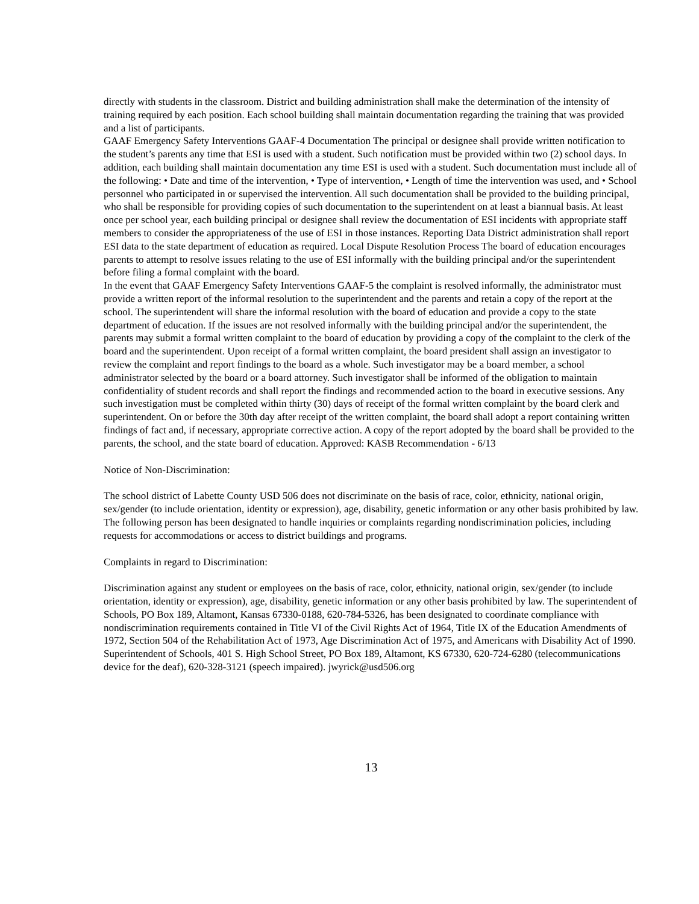directly with students in the classroom. District and building administration shall make the determination of the intensity of training required by each position. Each school building shall maintain documentation regarding the training that was provided and a list of participants.
GAAF Emergency Safety Interventions GAAF-4 Documentation The principal or designee shall provide written notification to the student’s parents any time that ESI is used with a student. Such notification must be provided within two (2) school days. In addition, each building shall maintain documentation any time ESI is used with a student. Such documentation must include all of the following: • Date and time of the intervention, • Type of intervention, • Length of time the intervention was used, and • School personnel who participated in or supervised the intervention. All such documentation shall be provided to the building principal, who shall be responsible for providing copies of such documentation to the superintendent on at least a biannual basis. At least once per school year, each building principal or designee shall review the documentation of ESI incidents with appropriate staff members to consider the appropriateness of the use of ESI in those instances. Reporting Data District administration shall report ESI data to the state department of education as required. Local Dispute Resolution Process The board of education encourages parents to attempt to resolve issues relating to the use of ESI informally with the building principal and/or the superintendent before filing a formal complaint with the board.
In the event that GAAF Emergency Safety Interventions GAAF-5 the complaint is resolved informally, the administrator must provide a written report of the informal resolution to the superintendent and the parents and retain a copy of the report at the school. The superintendent will share the informal resolution with the board of education and provide a copy to the state department of education. If the issues are not resolved informally with the building principal and/or the superintendent, the parents may submit a formal written complaint to the board of education by providing a copy of the complaint to the clerk of the board and the superintendent. Upon receipt of a formal written complaint, the board president shall assign an investigator to review the complaint and report findings to the board as a whole. Such investigator may be a board member, a school administrator selected by the board or a board attorney. Such investigator shall be informed of the obligation to maintain confidentiality of student records and shall report the findings and recommended action to the board in executive sessions. Any such investigation must be completed within thirty (30) days of receipt of the formal written complaint by the board clerk and superintendent. On or before the 30th day after receipt of the written complaint, the board shall adopt a report containing written findings of fact and, if necessary, appropriate corrective action. A copy of the report adopted by the board shall be provided to the parents, the school, and the state board of education. Approved: KASB Recommendation - 6/13
Notice of Non-Discrimination:
The school district of Labette County USD 506 does not discriminate on the basis of race, color, ethnicity, national origin, sex/gender (to include orientation, identity or expression), age, disability, genetic information or any other basis prohibited by law. The following person has been designated to handle inquiries or complaints regarding nondiscrimination policies, including requests for accommodations or access to district buildings and programs.
Complaints in regard to Discrimination:
Discrimination against any student or employees on the basis of race, color, ethnicity, national origin, sex/gender (to include orientation, identity or expression), age, disability, genetic information or any other basis prohibited by law. The superintendent of Schools, PO Box 189, Altamont, Kansas 67330-0188, 620-784-5326, has been designated to coordinate compliance with nondiscrimination requirements contained in Title VI of the Civil Rights Act of 1964, Title IX of the Education Amendments of 1972, Section 504 of the Rehabilitation Act of 1973, Age Discrimination Act of 1975, and Americans with Disability Act of 1990. Superintendent of Schools, 401 S. High School Street, PO Box 189, Altamont, KS 67330, 620-724-6280 (telecommunications device for the deaf), 620-328-3121 (speech impaired). jwyrick@usd506.org
13